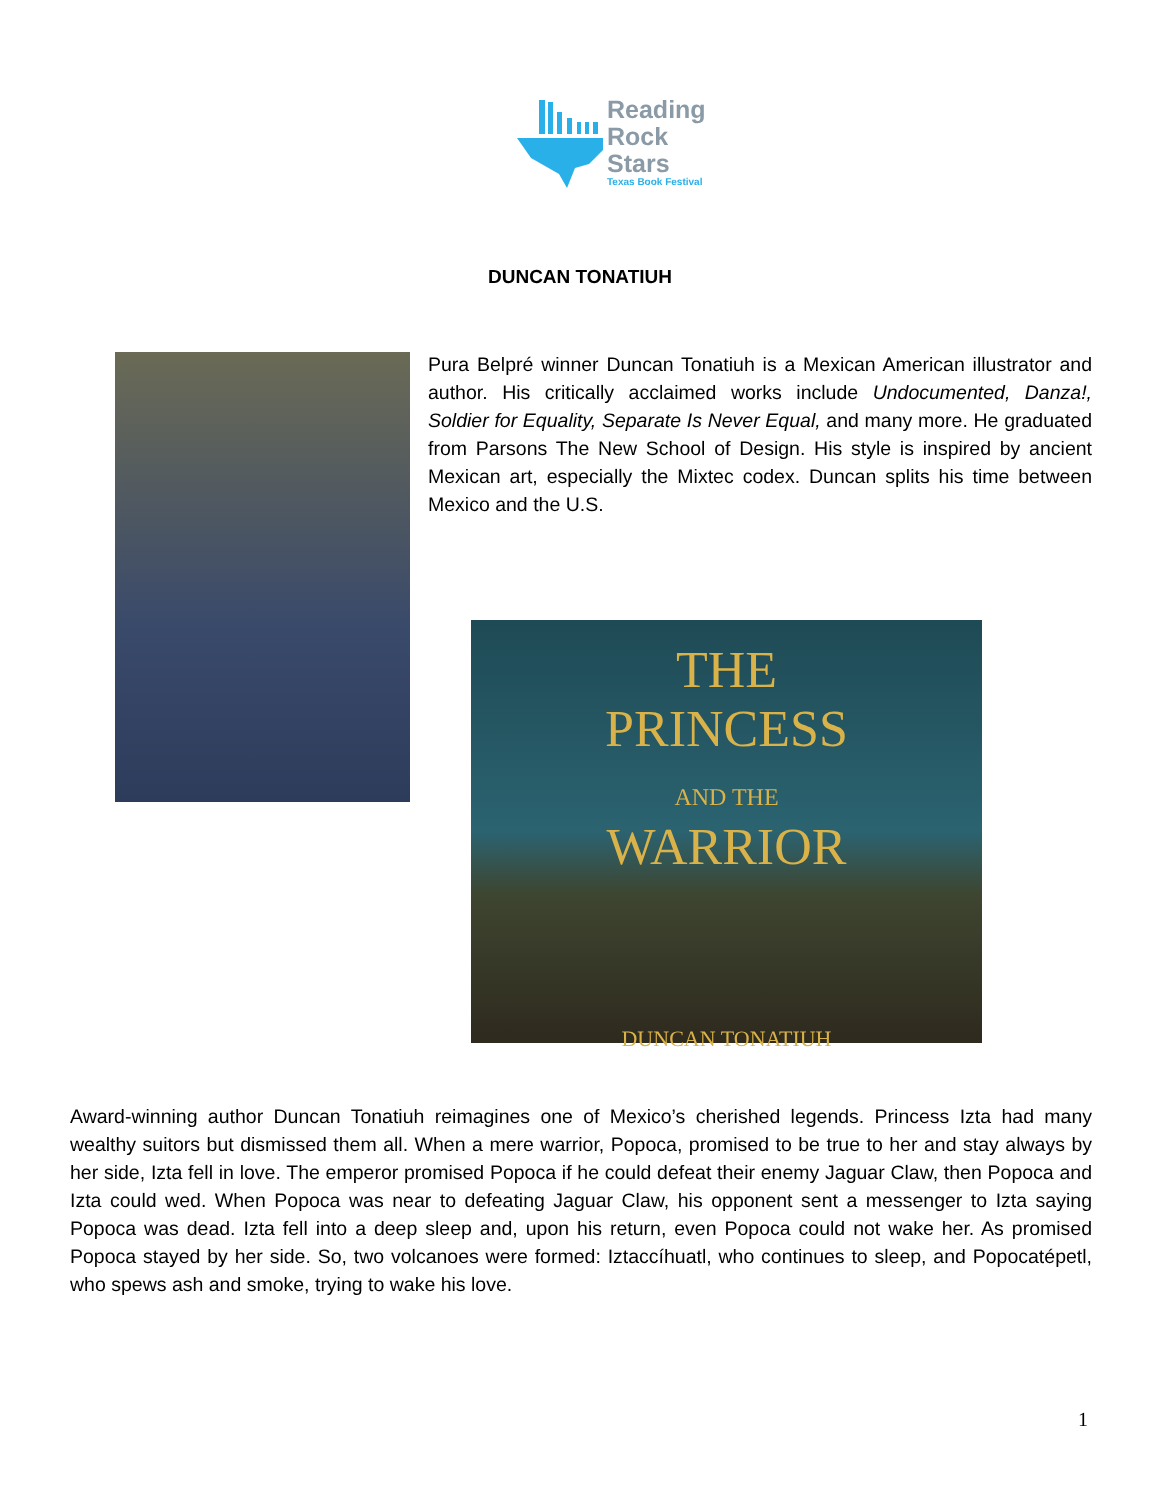Reading
Rock
Stars
Texas Book Festival
DUNCAN TONATIUH
Pura Belpré winner Duncan Tonatiuh is a Mexican American illustrator and author. His critically acclaimed works include Undocumented, Danza!, Soldier for Equality, Separate Is Never Equal, and many more. He graduated from Parsons The New School of Design. His style is inspired by ancient Mexican art, especially the Mixtec codex. Duncan splits his time between Mexico and the U.S.
THE
PRINCESS
AND THE
WARRIOR
DUNCAN TONATIUH
Award-winning author Duncan Tonatiuh reimagines one of Mexico’s cherished legends. Princess Izta had many wealthy suitors but dismissed them all. When a mere warrior, Popoca, promised to be true to her and stay always by her side, Izta fell in love. The emperor promised Popoca if he could defeat their enemy Jaguar Claw, then Popoca and Izta could wed. When Popoca was near to defeating Jaguar Claw, his opponent sent a messenger to Izta saying Popoca was dead. Izta fell into a deep sleep and, upon his return, even Popoca could not wake her. As promised Popoca stayed by her side. So, two volcanoes were formed: Iztaccíhuatl, who continues to sleep, and Popocatépetl, who spews ash and smoke, trying to wake his love.
1